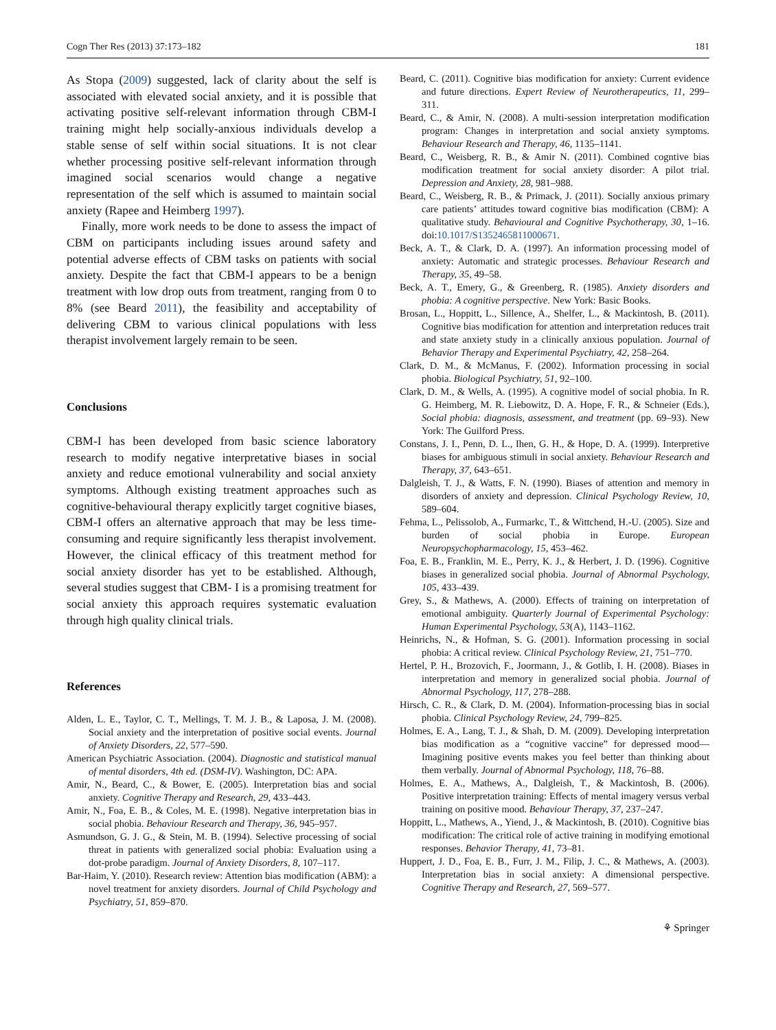Cogn Ther Res (2013) 37:173–182 181
As Stopa (2009) suggested, lack of clarity about the self is associated with elevated social anxiety, and it is possible that activating positive self-relevant information through CBM-I training might help socially-anxious individuals develop a stable sense of self within social situations. It is not clear whether processing positive self-relevant information through imagined social scenarios would change a negative representation of the self which is assumed to maintain social anxiety (Rapee and Heimberg 1997).
Finally, more work needs to be done to assess the impact of CBM on participants including issues around safety and potential adverse effects of CBM tasks on patients with social anxiety. Despite the fact that CBM-I appears to be a benign treatment with low drop outs from treatment, ranging from 0 to 8% (see Beard 2011), the feasibility and acceptability of delivering CBM to various clinical populations with less therapist involvement largely remain to be seen.
Conclusions
CBM-I has been developed from basic science laboratory research to modify negative interpretative biases in social anxiety and reduce emotional vulnerability and social anxiety symptoms. Although existing treatment approaches such as cognitive-behavioural therapy explicitly target cognitive biases, CBM-I offers an alternative approach that may be less time-consuming and require significantly less therapist involvement. However, the clinical efficacy of this treatment method for social anxiety disorder has yet to be established. Although, several studies suggest that CBM- I is a promising treatment for social anxiety this approach requires systematic evaluation through high quality clinical trials.
References
Alden, L. E., Taylor, C. T., Mellings, T. M. J. B., & Laposa, J. M. (2008). Social anxiety and the interpretation of positive social events. Journal of Anxiety Disorders, 22, 577–590.
American Psychiatric Association. (2004). Diagnostic and statistical manual of mental disorders, 4th ed. (DSM-IV). Washington, DC: APA.
Amir, N., Beard, C., & Bower, E. (2005). Interpretation bias and social anxiety. Cognitive Therapy and Research, 29, 433–443.
Amir, N., Foa, E. B., & Coles, M. E. (1998). Negative interpretation bias in social phobia. Behaviour Research and Therapy, 36, 945–957.
Asmundson, G. J. G., & Stein, M. B. (1994). Selective processing of social threat in patients with generalized social phobia: Evaluation using a dot-probe paradigm. Journal of Anxiety Disorders, 8, 107–117.
Bar-Haim, Y. (2010). Research review: Attention bias modification (ABM): a novel treatment for anxiety disorders. Journal of Child Psychology and Psychiatry, 51, 859–870.
Beard, C. (2011). Cognitive bias modification for anxiety: Current evidence and future directions. Expert Review of Neurotherapeutics, 11, 299–311.
Beard, C., & Amir, N. (2008). A multi-session interpretation modification program: Changes in interpretation and social anxiety symptoms. Behaviour Research and Therapy, 46, 1135–1141.
Beard, C., Weisberg, R. B., & Amir N. (2011). Combined cogntive bias modification treatment for social anxiety disorder: A pilot trial. Depression and Anxiety, 28, 981–988.
Beard, C., Weisberg, R. B., & Primack, J. (2011). Socially anxious primary care patients’ attitudes toward cognitive bias modification (CBM): A qualitative study. Behavioural and Cognitive Psychotherapy, 30, 1–16. doi:10.1017/S1352465811000671.
Beck, A. T., & Clark, D. A. (1997). An information processing model of anxiety: Automatic and strategic processes. Behaviour Research and Therapy, 35, 49–58.
Beck, A. T., Emery, G., & Greenberg, R. (1985). Anxiety disorders and phobia: A cognitive perspective. New York: Basic Books.
Brosan, L., Hoppitt, L., Sillence, A., Shelfer, L., & Mackintosh, B. (2011). Cognitive bias modification for attention and interpretation reduces trait and state anxiety study in a clinically anxious population. Journal of Behavior Therapy and Experimental Psychiatry, 42, 258–264.
Clark, D. M., & McManus, F. (2002). Information processing in social phobia. Biological Psychiatry, 51, 92–100.
Clark, D. M., & Wells, A. (1995). A cognitive model of social phobia. In R. G. Heimberg, M. R. Liebowitz, D. A. Hope, F. R., & Schneier (Eds.), Social phobia: diagnosis, assessment, and treatment (pp. 69–93). New York: The Guilford Press.
Constans, J. I., Penn, D. L., Ihen, G. H., & Hope, D. A. (1999). Interpretive biases for ambiguous stimuli in social anxiety. Behaviour Research and Therapy, 37, 643–651.
Dalgleish, T. J., & Watts, F. N. (1990). Biases of attention and memory in disorders of anxiety and depression. Clinical Psychology Review, 10, 589–604.
Fehma, L., Pelissolob, A., Furmarkc, T., & Wittchend, H.-U. (2005). Size and burden of social phobia in Europe. European Neuropsychopharmacology, 15, 453–462.
Foa, E. B., Franklin, M. E., Perry, K. J., & Herbert, J. D. (1996). Cognitive biases in generalized social phobia. Journal of Abnormal Psychology, 105, 433–439.
Grey, S., & Mathews, A. (2000). Effects of training on interpretation of emotional ambiguity. Quarterly Journal of Experimental Psychology: Human Experimental Psychology, 53(A), 1143–1162.
Heinrichs, N., & Hofman, S. G. (2001). Information processing in social phobia: A critical review. Clinical Psychology Review, 21, 751–770.
Hertel, P. H., Brozovich, F., Joormann, J., & Gotlib, I. H. (2008). Biases in interpretation and memory in generalized social phobia. Journal of Abnormal Psychology, 117, 278–288.
Hirsch, C. R., & Clark, D. M. (2004). Information-processing bias in social phobia. Clinical Psychology Review, 24, 799–825.
Holmes, E. A., Lang, T. J., & Shah, D. M. (2009). Developing interpretation bias modification as a “cognitive vaccine” for depressed mood—Imagining positive events makes you feel better than thinking about them verbally. Journal of Abnormal Psychology, 118, 76–88.
Holmes, E. A., Mathews, A., Dalgleish, T., & Mackintosh, B. (2006). Positive interpretation training: Effects of mental imagery versus verbal training on positive mood. Behaviour Therapy, 37, 237–247.
Hoppitt, L., Mathews, A., Yiend, J., & Mackintosh, B. (2010). Cognitive bias modification: The critical role of active training in modifying emotional responses. Behavior Therapy, 41, 73–81.
Huppert, J. D., Foa, E. B., Furr, J. M., Filip, J. C., & Mathews, A. (2003). Interpretation bias in social anxiety: A dimensional perspective. Cognitive Therapy and Research, 27, 569–577.
⚘ Springer